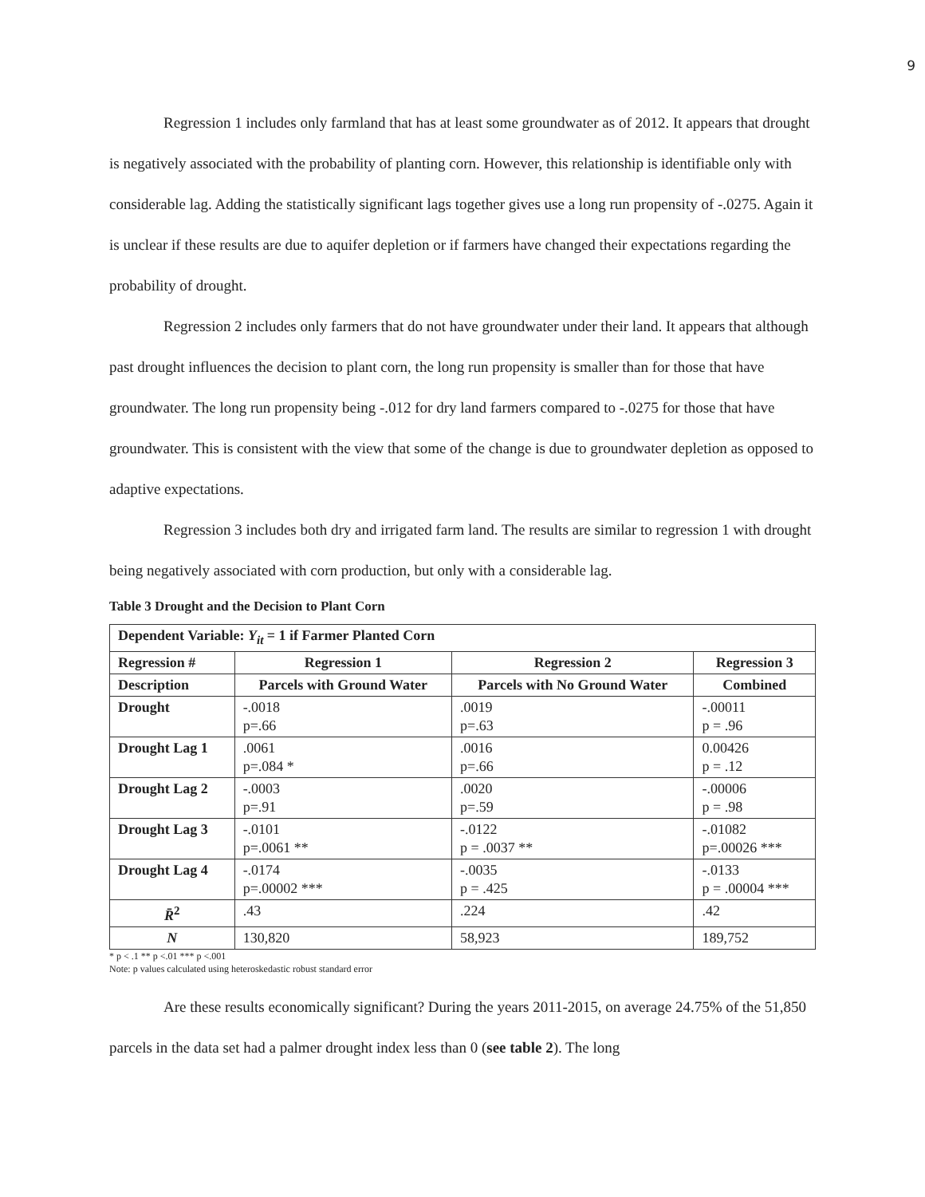9
Regression 1 includes only farmland that has at least some groundwater as of 2012. It appears that drought is negatively associated with the probability of planting corn. However, this relationship is identifiable only with considerable lag. Adding the statistically significant lags together gives use a long run propensity of -.0275. Again it is unclear if these results are due to aquifer depletion or if farmers have changed their expectations regarding the probability of drought.
Regression 2 includes only farmers that do not have groundwater under their land. It appears that although past drought influences the decision to plant corn, the long run propensity is smaller than for those that have groundwater. The long run propensity being -.012 for dry land farmers compared to -.0275 for those that have groundwater. This is consistent with the view that some of the change is due to groundwater depletion as opposed to adaptive expectations.
Regression 3 includes both dry and irrigated farm land. The results are similar to regression 1 with drought being negatively associated with corn production, but only with a considerable lag.
Table 3 Drought and the Decision to Plant Corn
| Dependent Variable: Y<sub>it</sub> = 1 if Farmer Planted Corn | | | |
| --- | --- | --- | --- |
| Regression # | Regression 1 | Regression 2 | Regression 3 |
| Description | Parcels with Ground Water | Parcels with No Ground Water | Combined |
| Drought | -.0018 p=.66 | .0019 p=.63 | -.00011 p = .96 |
| Drought Lag 1 | .0061 p=.084 * | .0016 p=.66 | 0.00426 p = .12 |
| Drought Lag 2 | -.0003 p=.91 | .0020 p=.59 | -.00006 p = .98 |
| Drought Lag 3 | -.0101 p=.0061 ** | -.0122 p = .0037 ** | -.01082 p=.00026 *** |
| Drought Lag 4 | -.0174 p=.00002 *** | -.0035 p = .425 | -.0133 p = .00004 *** |
| R̄<sup>2</sup> | .43 | .224 | .42 |
| N | 130,820 | 58,923 | 189,752 |
* p < .1 ** p <.01 *** p <.001
Note: p values calculated using heteroskedastic robust standard error
Are these results economically significant? During the years 2011-2015, on average 24.75% of the 51,850 parcels in the data set had a palmer drought index less than 0 (see table 2). The long